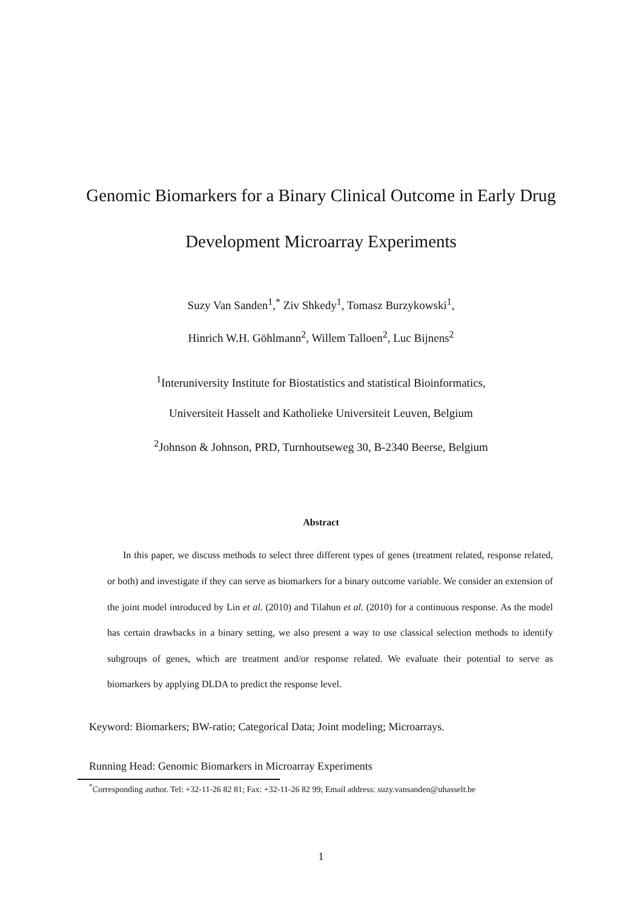Genomic Biomarkers for a Binary Clinical Outcome in Early Drug
Development Microarray Experiments
Suzy Van Sanden<sup>1</sup>,<sup>*</sup> Ziv Shkedy<sup>1</sup>, Tomasz Burzykowski<sup>1</sup>,
Hinrich W.H. Göhlmann<sup>2</sup>, Willem Talloen<sup>2</sup>, Luc Bijnens<sup>2</sup>
<sup>1</sup> Interuniversity Institute for Biostatistics and statistical Bioinformatics,
Universiteit Hasselt and Katholieke Universiteit Leuven, Belgium
<sup>2</sup> Johnson & Johnson, PRD, Turnhoutseweg 30, B-2340 Beerse, Belgium
Abstract
In this paper, we discuss methods to select three different types of genes (treatment related, response related, or both) and investigate if they can serve as biomarkers for a binary outcome variable. We consider an extension of the joint model introduced by Lin et al. (2010) and Tilahun et al. (2010) for a continuous response. As the model has certain drawbacks in a binary setting, we also present a way to use classical selection methods to identify subgroups of genes, which are treatment and/or response related. We evaluate their potential to serve as biomarkers by applying DLDA to predict the response level.
Keyword: Biomarkers; BW-ratio; Categorical Data; Joint modeling; Microarrays.
Running Head: Genomic Biomarkers in Microarray Experiments
<sup>*</sup> Corresponding author. Tel: +32-11-26 82 81; Fax: +32-11-26 82 99; Email address: suzy.vansanden@uhasselt.be
1